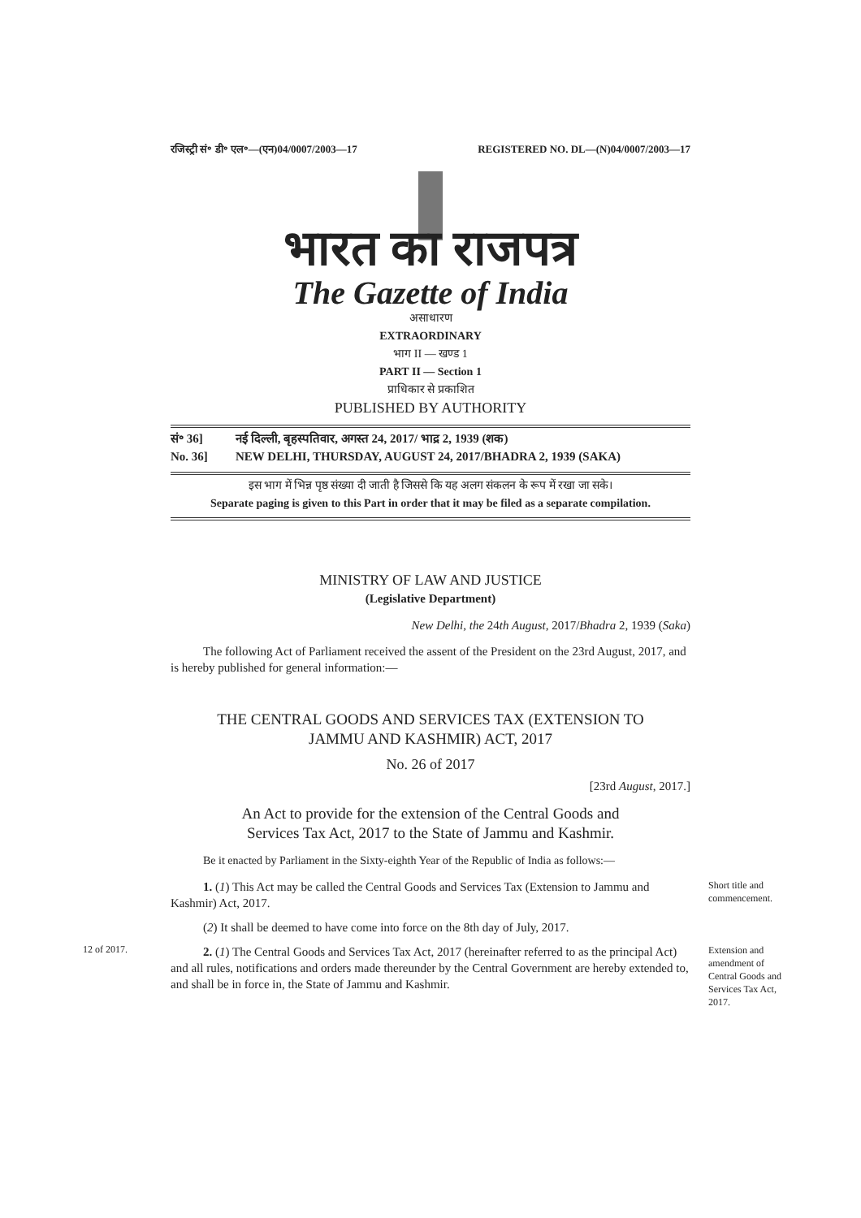रजिस्ट्री सं॰ डी॰ एल॰—(एन)04/0007/2003—17 REGISTERED NO. DL—(N)04/0007/2003—17
भारत का राजपत्र
The Gazette of India
असाधारण
EXTRAORDINARY
भाग II — खण्ड 1
PART II — Section 1
प्राधिकार से प्रकाशित
PUBLISHED BY AUTHORITY
सं॰ 36] नई दिल्ली, बृहस्पतिवार, अगस्त 24, 2017/ भाद्र 2, 1939 (शक)
No. 36] NEW DELHI, THURSDAY, AUGUST 24, 2017/BHADRA 2, 1939 (SAKA)
इस भाग में भिन्न पृष्ठ संख्या दी जाती है जिससे कि यह अलग संकलन के रूप में रखा जा सके।
Separate paging is given to this Part in order that it may be filed as a separate compilation.
MINISTRY OF LAW AND JUSTICE
(Legislative Department)
New Delhi, the 24th August, 2017/Bhadra 2, 1939 (Saka)
The following Act of Parliament received the assent of the President on the 23rd August, 2017, and is hereby published for general information:—
THE CENTRAL GOODS AND SERVICES TAX (EXTENSION TO
JAMMU AND KASHMIR) ACT, 2017
No. 26 of 2017
[23rd August, 2017.]
An Act to provide for the extension of the Central Goods and
Services Tax Act, 2017 to the State of Jammu and Kashmir.
Be it enacted by Parliament in the Sixty-eighth Year of the Republic of India as follows:—
1. (1) This Act may be called the Central Goods and Services Tax (Extension to Jammu and Kashmir) Act, 2017.
Short title and commencement.
(2) It shall be deemed to have come into force on the 8th day of July, 2017.
12 of 2017.
2. (1) The Central Goods and Services Tax Act, 2017 (hereinafter referred to as the principal Act) and all rules, notifications and orders made thereunder by the Central Government are hereby extended to, and shall be in force in, the State of Jammu and Kashmir.
Extension and amendment of Central Goods and Services Tax Act, 2017.